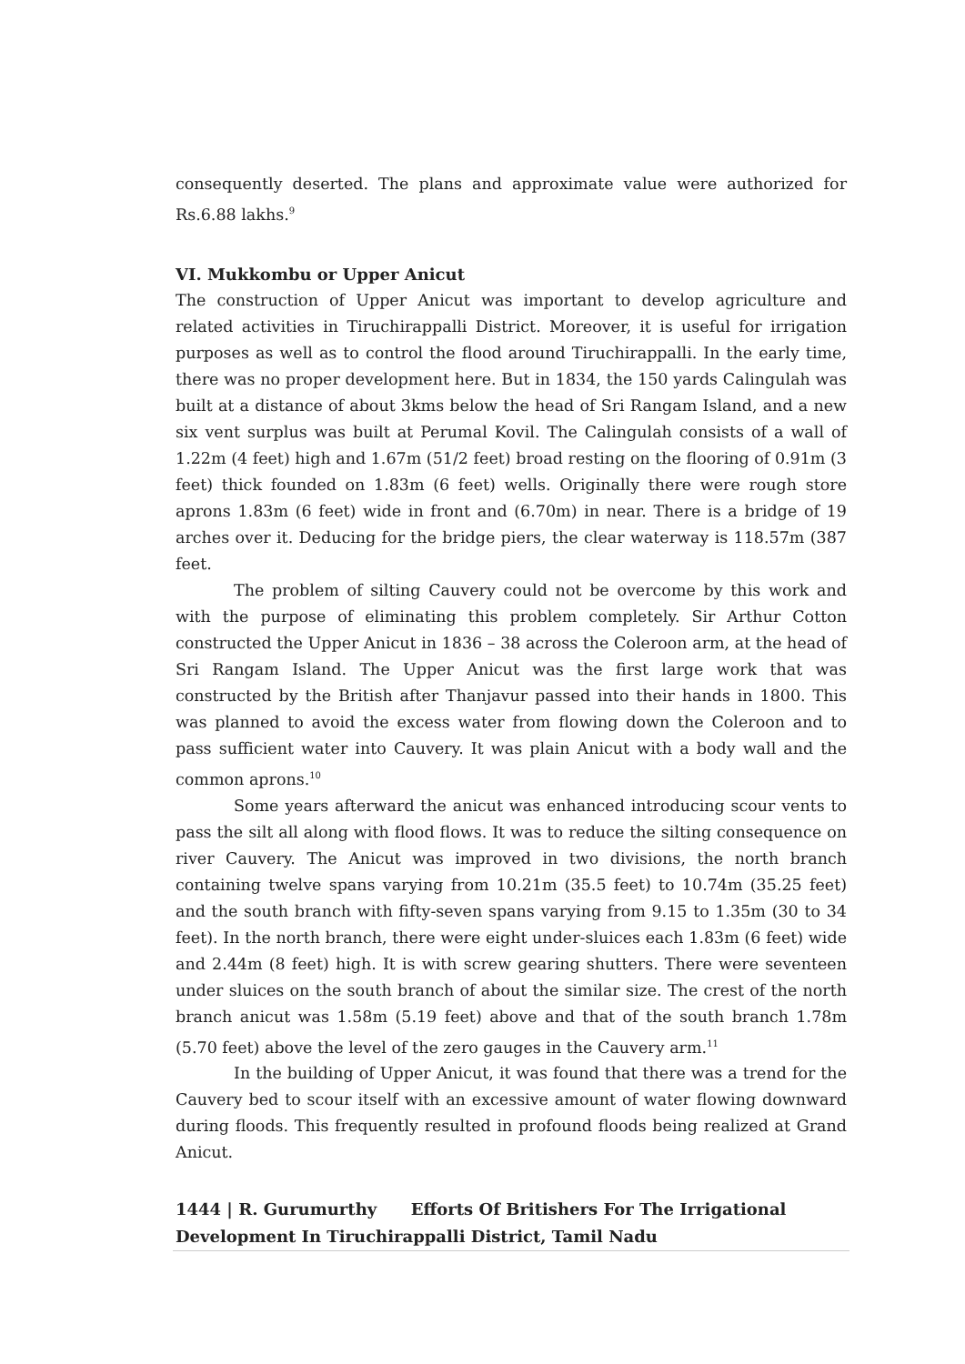consequently deserted. The plans and approximate value were authorized for Rs.6.88 lakhs.<sup>9</sup>
VI. Mukkombu or Upper Anicut
The construction of Upper Anicut was important to develop agriculture and related activities in Tiruchirappalli District. Moreover, it is useful for irrigation purposes as well as to control the flood around Tiruchirappalli. In the early time, there was no proper development here. But in 1834, the 150 yards Calingulah was built at a distance of about 3kms below the head of Sri Rangam Island, and a new six vent surplus was built at Perumal Kovil. The Calingulah consists of a wall of 1.22m (4 feet) high and 1.67m (51/2 feet) broad resting on the flooring of 0.91m (3 feet) thick founded on 1.83m (6 feet) wells. Originally there were rough store aprons 1.83m (6 feet) wide in front and (6.70m) in near. There is a bridge of 19 arches over it. Deducing for the bridge piers, the clear waterway is 118.57m (387 feet.
The problem of silting Cauvery could not be overcome by this work and with the purpose of eliminating this problem completely. Sir Arthur Cotton constructed the Upper Anicut in 1836 – 38 across the Coleroon arm, at the head of Sri Rangam Island. The Upper Anicut was the first large work that was constructed by the British after Thanjavur passed into their hands in 1800. This was planned to avoid the excess water from flowing down the Coleroon and to pass sufficient water into Cauvery. It was plain Anicut with a body wall and the common aprons.<sup>10</sup>
Some years afterward the anicut was enhanced introducing scour vents to pass the silt all along with flood flows. It was to reduce the silting consequence on river Cauvery. The Anicut was improved in two divisions, the north branch containing twelve spans varying from 10.21m (35.5 feet) to 10.74m (35.25 feet) and the south branch with fifty-seven spans varying from 9.15 to 1.35m (30 to 34 feet). In the north branch, there were eight under-sluices each 1.83m (6 feet) wide and 2.44m (8 feet) high. It is with screw gearing shutters. There were seventeen under sluices on the south branch of about the similar size. The crest of the north branch anicut was 1.58m (5.19 feet) above and that of the south branch 1.78m (5.70 feet) above the level of the zero gauges in the Cauvery arm.<sup>11</sup>
In the building of Upper Anicut, it was found that there was a trend for the Cauvery bed to scour itself with an excessive amount of water flowing downward during floods. This frequently resulted in profound floods being realized at Grand Anicut.
1444 | R. Gurumurthy Efforts Of Britishers For The Irrigational Development In Tiruchirappalli District, Tamil Nadu